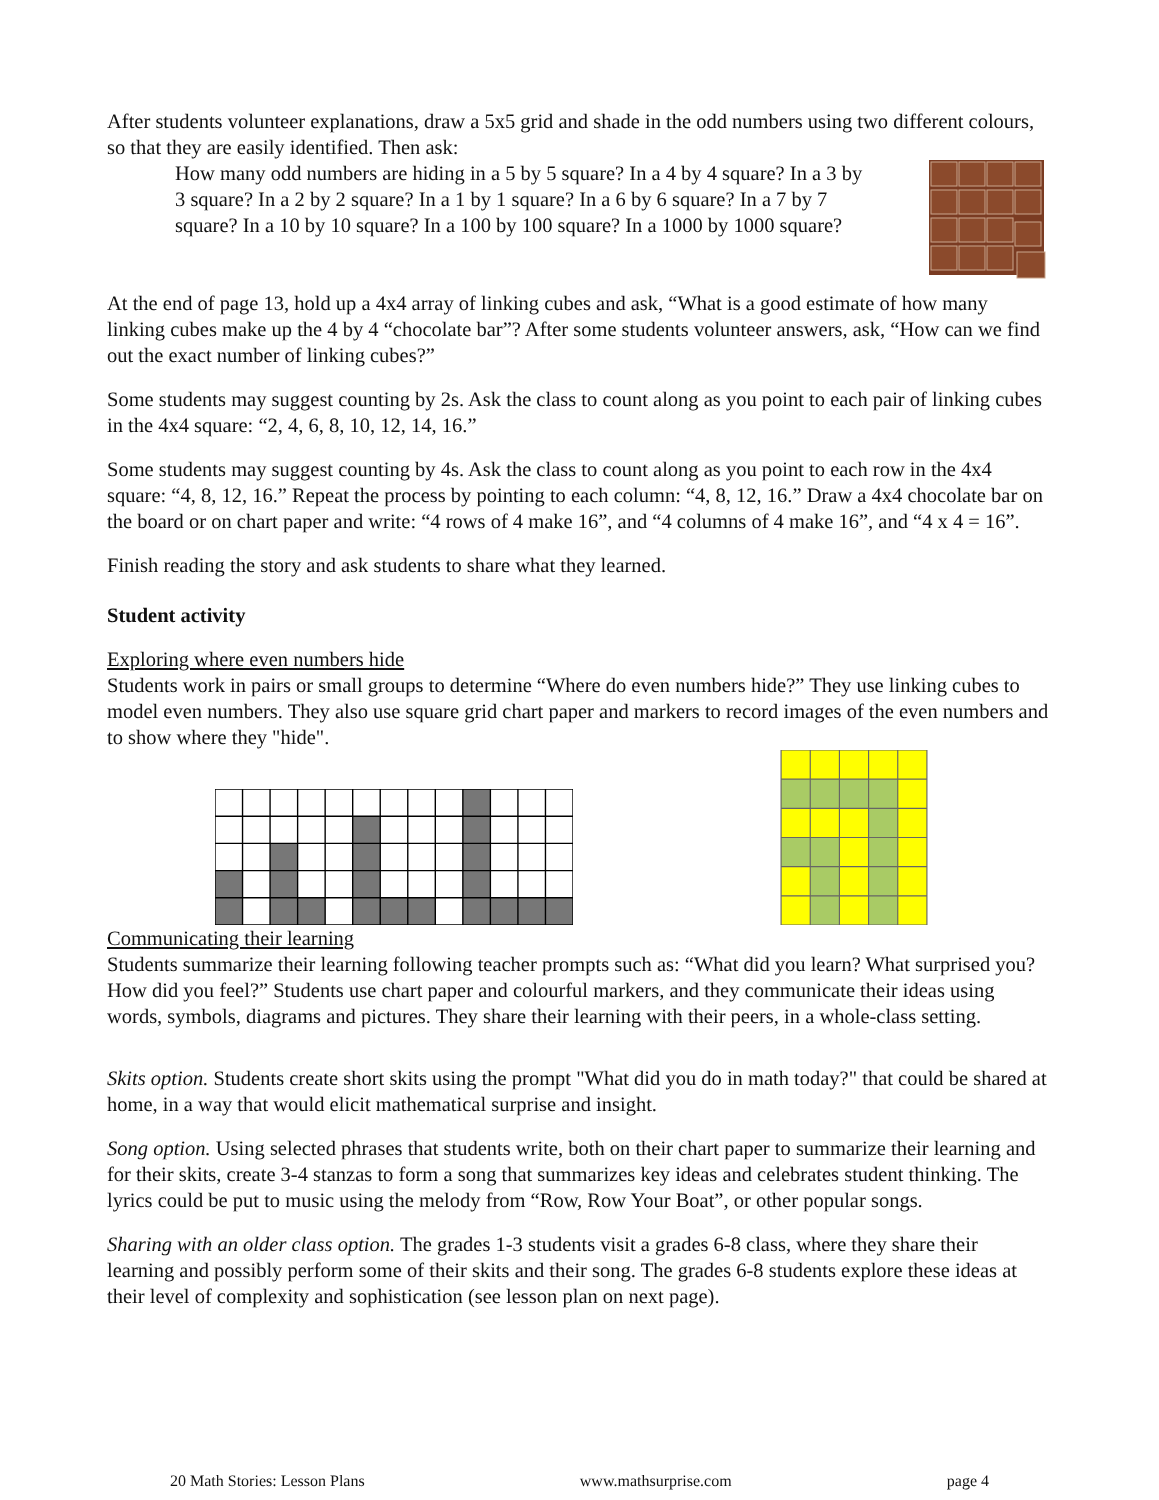After students volunteer explanations, draw a 5x5 grid and shade in the odd numbers using two different colours, so that they are easily identified. Then ask:
How many odd numbers are hiding in a 5 by 5 square? In a 4 by 4 square? In a 3 by 3 square? In a 2 by 2 square? In a 1 by 1 square? In a 6 by 6 square? In a 7 by 7 square? In a 10 by 10 square? In a 100 by 100 square? In a 1000 by 1000 square?
At the end of page 13, hold up a 4x4 array of linking cubes and ask, “What is a good estimate of how many linking cubes make up the 4 by 4 “chocolate bar”? After some students volunteer answers, ask, “How can we find out the exact number of linking cubes?”
Some students may suggest counting by 2s. Ask the class to count along as you point to each pair of linking cubes in the 4x4 square: “2, 4, 6, 8, 10, 12, 14, 16.”
Some students may suggest counting by 4s. Ask the class to count along as you point to each row in the 4x4 square: “4, 8, 12, 16.” Repeat the process by pointing to each column: “4, 8, 12, 16.” Draw a 4x4 chocolate bar on the board or on chart paper and write: “4 rows of 4 make 16”, and “4 columns of 4 make 16”, and “4 x 4 = 16”.
Finish reading the story and ask students to share what they learned.
Student activity
Exploring where even numbers hide
Students work in pairs or small groups to determine “Where do even numbers hide?” They use linking cubes to model even numbers. They also use square grid chart paper and markers to record images of the even numbers and to show where they "hide".
Communicating their learning
Students summarize their learning following teacher prompts such as: “What did you learn? What surprised you? How did you feel?” Students use chart paper and colourful markers, and they communicate their ideas using words, symbols, diagrams and pictures. They share their learning with their peers, in a whole-class setting.
Skits option. Students create short skits using the prompt "What did you do in math today?" that could be shared at home, in a way that would elicit mathematical surprise and insight.
Song option. Using selected phrases that students write, both on their chart paper to summarize their learning and for their skits, create 3-4 stanzas to form a song that summarizes key ideas and celebrates student thinking. The lyrics could be put to music using the melody from “Row, Row Your Boat”, or other popular songs.
Sharing with an older class option. The grades 1-3 students visit a grades 6-8 class, where they share their learning and possibly perform some of their skits and their song. The grades 6-8 students explore these ideas at their level of complexity and sophistication (see lesson plan on next page).
20 Math Stories: Lesson Plans www.mathsurprise.com page 4